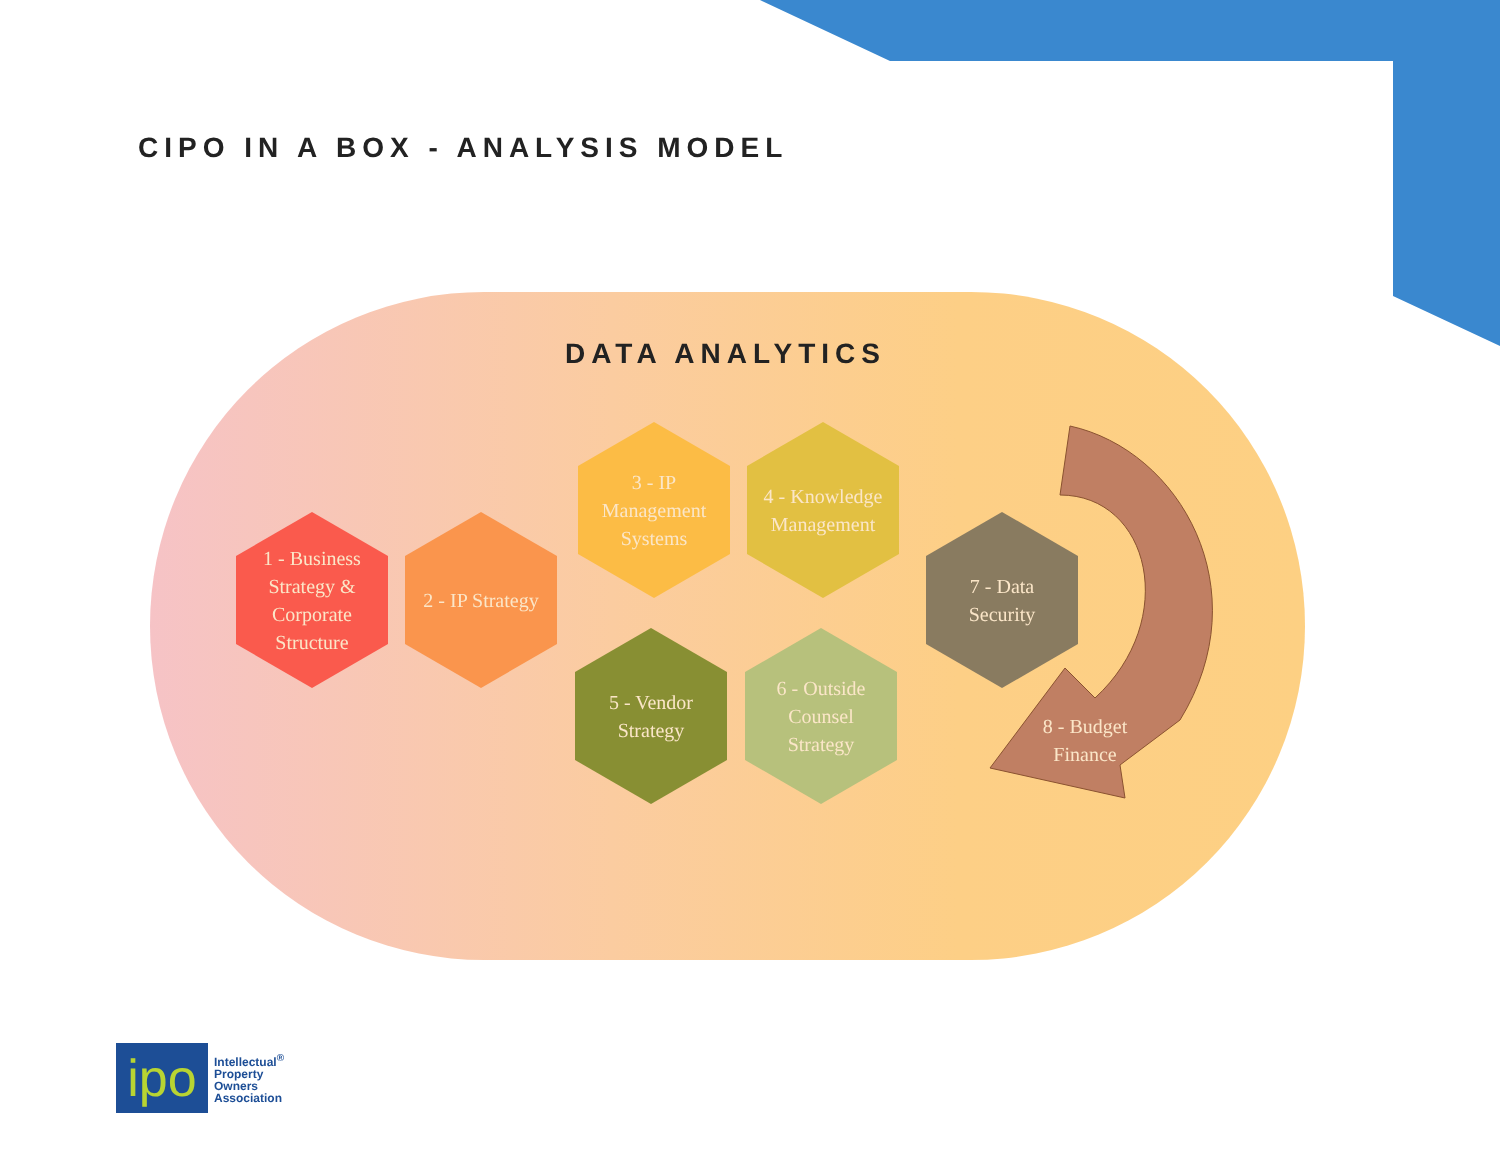CIPO IN A BOX - ANALYSIS MODEL
DATA ANALYTICS
1 - Business Strategy & Corporate Structure
2 - IP Strategy
3 - IP Management Systems
4 - Knowledge Management
5 - Vendor Strategy
6 - Outside Counsel Strategy
7 - Data Security
8 - Budget Finance
ipo
Intellectual<sup>®</sup>
Property
Owners
Association